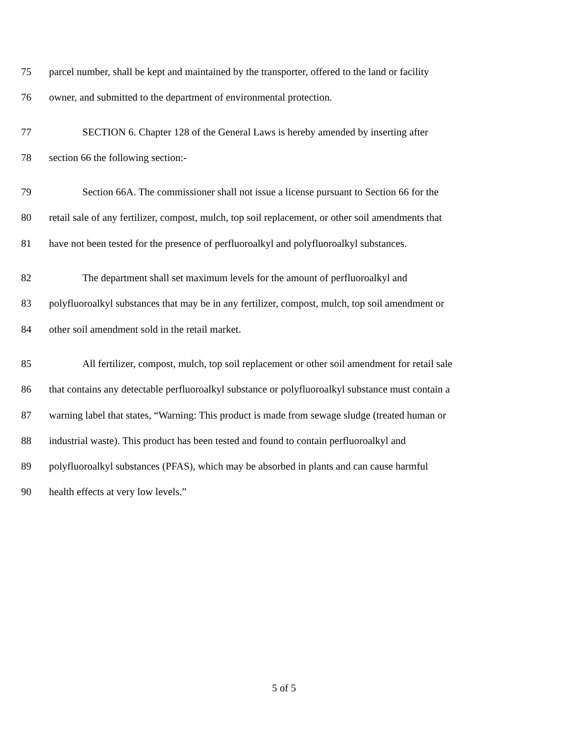75 parcel number, shall be kept and maintained by the transporter, offered to the land or facility
76 owner, and submitted to the department of environmental protection.
77 SECTION 6. Chapter 128 of the General Laws is hereby amended by inserting after
78 section 66 the following section:-
79 Section 66A. The commissioner shall not issue a license pursuant to Section 66 for the
80 retail sale of any fertilizer, compost, mulch, top soil replacement, or other soil amendments that
81 have not been tested for the presence of perfluoroalkyl and polyfluoroalkyl substances.
82 The department shall set maximum levels for the amount of perfluoroalkyl and
83 polyfluoroalkyl substances that may be in any fertilizer, compost, mulch, top soil amendment or
84 other soil amendment sold in the retail market.
85 All fertilizer, compost, mulch, top soil replacement or other soil amendment for retail sale
86 that contains any detectable perfluoroalkyl substance or polyfluoroalkyl substance must contain a
87 warning label that states, “Warning: This product is made from sewage sludge (treated human or
88 industrial waste). This product has been tested and found to contain perfluoroalkyl and
89 polyfluoroalkyl substances (PFAS), which may be absorbed in plants and can cause harmful
90 health effects at very low levels.”
5 of 5